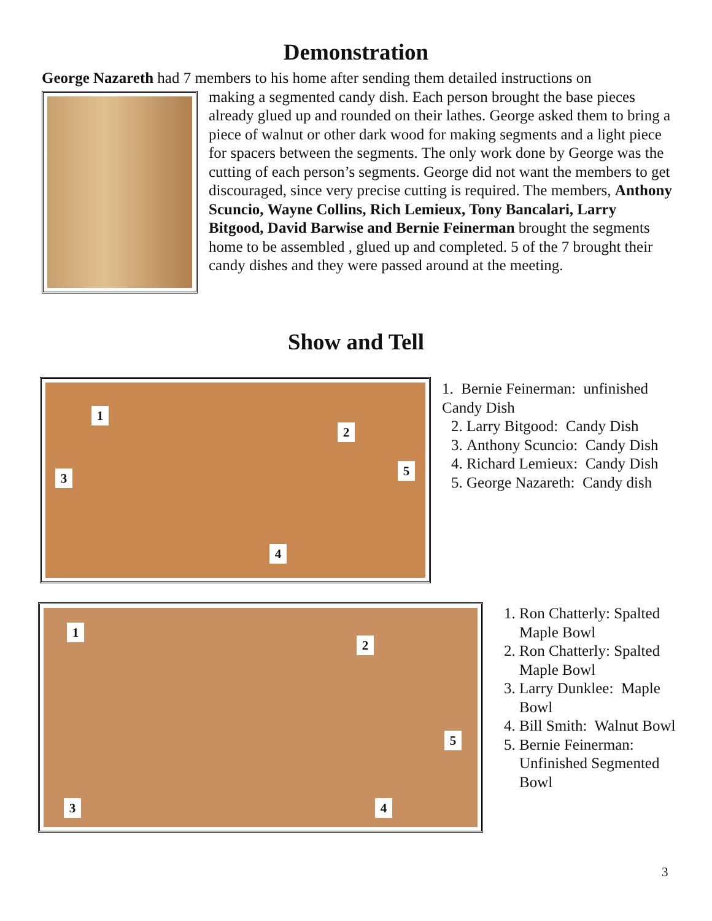Demonstration
George Nazareth had 7 members to his home after sending them detailed instructions on
making a segmented candy dish. Each person brought the base pieces already glued up and rounded on their lathes. George asked them to bring a piece of walnut or other dark wood for making segments and a light piece for spacers between the segments. The only work done by George was the cutting of each person’s segments. George did not want the members to get discouraged, since very precise cutting is required. The members, Anthony Scuncio, Wayne Collins, Rich Lemieux, Tony Bancalari, Larry Bitgood, David Barwise and Bernie Feinerman brought the segments home to be assembled , glued up and completed. 5 of the 7 brought their candy dishes and they were passed around at the meeting.
Show and Tell
1
2
3
4
5
1. Bernie Feinerman: unfinished Candy Dish
2. Larry Bitgood: Candy Dish
3. Anthony Scuncio: Candy Dish
4. Richard Lemieux: Candy Dish
5. George Nazareth: Candy dish
1
2
3 4
5
1. Ron Chatterly: Spalted Maple Bowl
2. Ron Chatterly: Spalted Maple Bowl
3. Larry Dunklee: Maple Bowl
4. Bill Smith: Walnut Bowl
5. Bernie Feinerman: Unfinished Segmented Bowl
3